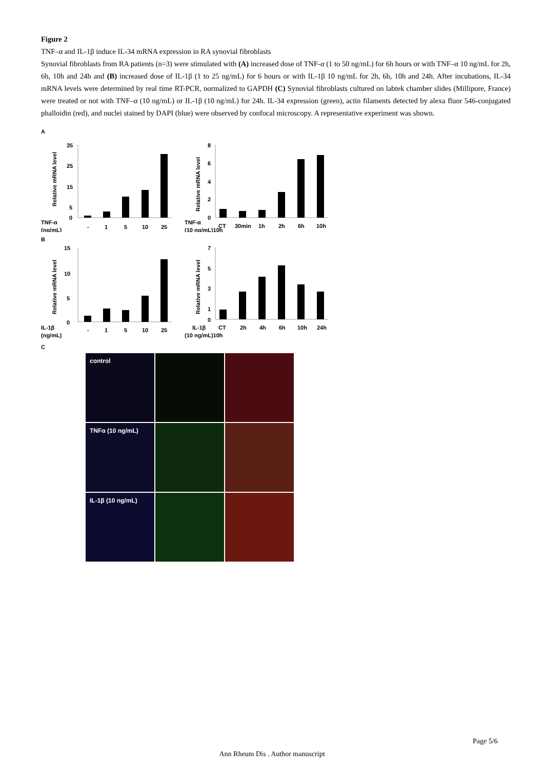Figure 2
TNF–α and IL-1β induce IL-34 mRNA expression in RA synovial fibroblasts
Synovial fibroblasts from RA patients (n=3) were stimulated with (A) increased dose of TNF-α (1 to 50 ng/mL) for 6h hours or with TNF–α 10 ng/mL for 2h, 6h, 10h and 24h and (B) increased dose of IL-1β (1 to 25 ng/mL) for 6 hours or with IL-1β 10 ng/mL for 2h, 6h, 10h and 24h. After incubations, IL-34 mRNA levels were determined by real time RT-PCR, normalized to GAPDH (C) Synovial fibroblasts cultured on labtek chamber slides (Millipore, France) were treated or not with TNF–α (10 ng/mL) or IL-1β (10 ng/mL) for 24h. IL-34 expression (green), actin filaments detected by alexa fluor 546-conjugated phalloidin (red), and nuclei stained by DAPI (blue) were observed by confocal microscopy. A representative experiment was shown.
A
TNF-α
(ng/mL)
Relative mRNA level
35
25
15
5
0
-
1
5
10
25
TNF-α
(10 ng/mL)10h
Relative mRNA level
8
6
4
2
0
CT
30min
1h
2h
6h
10h
B
IL-1β
(ng/mL)
Relative mRNA level
15
10
5
0
-
1
5
10
25
IL-1β
(10 ng/mL)10h
Relative mRNA level
7
5
3
1
0
CT
2h
4h
6h
10h
24h
C
control
TNFα (10 ng/mL)
IL-1β (10 ng/mL)
Page 5/6
Ann Rheum Dis . Author manuscript